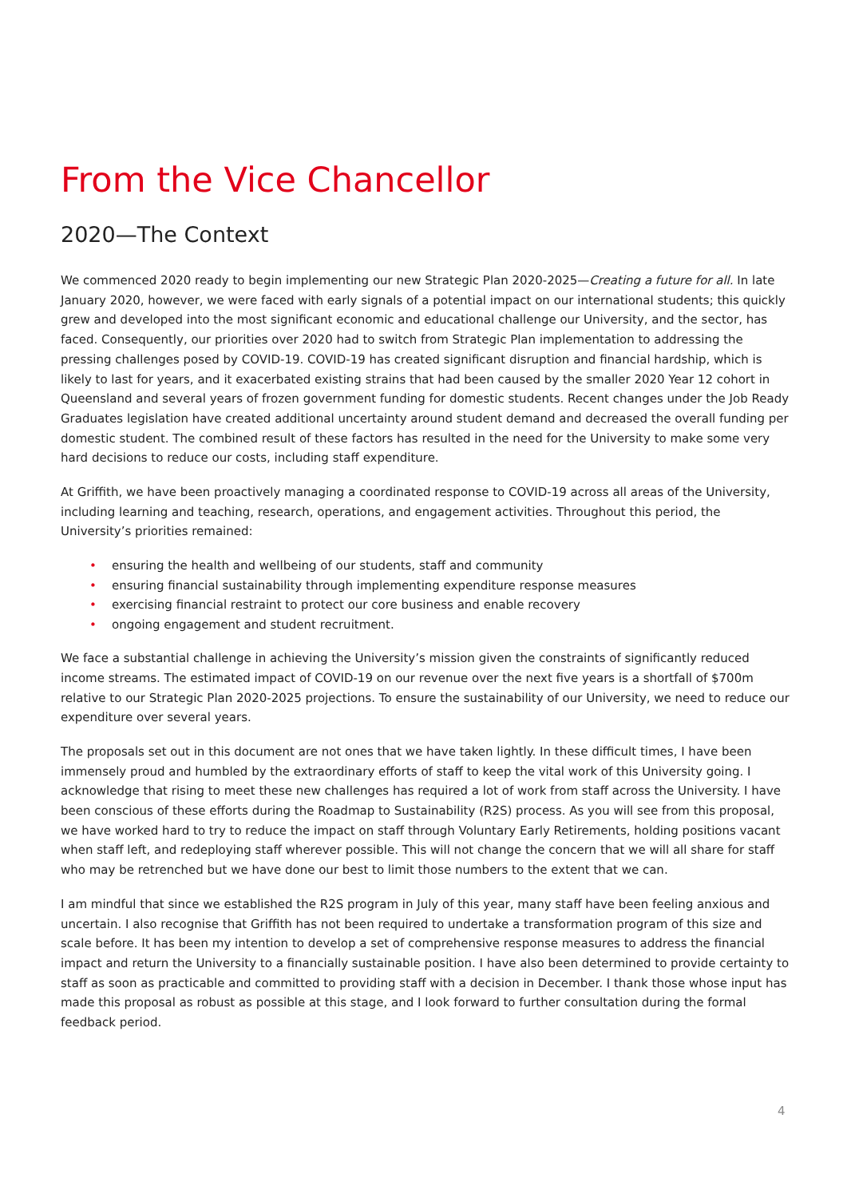From the Vice Chancellor
2020—The Context
We commenced 2020 ready to begin implementing our new Strategic Plan 2020-2025—Creating a future for all. In late January 2020, however, we were faced with early signals of a potential impact on our international students; this quickly grew and developed into the most significant economic and educational challenge our University, and the sector, has faced. Consequently, our priorities over 2020 had to switch from Strategic Plan implementation to addressing the pressing challenges posed by COVID-19. COVID-19 has created significant disruption and financial hardship, which is likely to last for years, and it exacerbated existing strains that had been caused by the smaller 2020 Year 12 cohort in Queensland and several years of frozen government funding for domestic students. Recent changes under the Job Ready Graduates legislation have created additional uncertainty around student demand and decreased the overall funding per domestic student. The combined result of these factors has resulted in the need for the University to make some very hard decisions to reduce our costs, including staff expenditure.
At Griffith, we have been proactively managing a coordinated response to COVID-19 across all areas of the University, including learning and teaching, research, operations, and engagement activities. Throughout this period, the University’s priorities remained:
• ensuring the health and wellbeing of our students, staff and community
• ensuring financial sustainability through implementing expenditure response measures
• exercising financial restraint to protect our core business and enable recovery
• ongoing engagement and student recruitment.
We face a substantial challenge in achieving the University’s mission given the constraints of significantly reduced income streams. The estimated impact of COVID-19 on our revenue over the next five years is a shortfall of $700m relative to our Strategic Plan 2020-2025 projections. To ensure the sustainability of our University, we need to reduce our expenditure over several years.
The proposals set out in this document are not ones that we have taken lightly. In these difficult times, I have been immensely proud and humbled by the extraordinary efforts of staff to keep the vital work of this University going. I acknowledge that rising to meet these new challenges has required a lot of work from staff across the University. I have been conscious of these efforts during the Roadmap to Sustainability (R2S) process. As you will see from this proposal, we have worked hard to try to reduce the impact on staff through Voluntary Early Retirements, holding positions vacant when staff left, and redeploying staff wherever possible. This will not change the concern that we will all share for staff who may be retrenched but we have done our best to limit those numbers to the extent that we can.
I am mindful that since we established the R2S program in July of this year, many staff have been feeling anxious and uncertain. I also recognise that Griffith has not been required to undertake a transformation program of this size and scale before. It has been my intention to develop a set of comprehensive response measures to address the financial impact and return the University to a financially sustainable position. I have also been determined to provide certainty to staff as soon as practicable and committed to providing staff with a decision in December. I thank those whose input has made this proposal as robust as possible at this stage, and I look forward to further consultation during the formal feedback period.
4